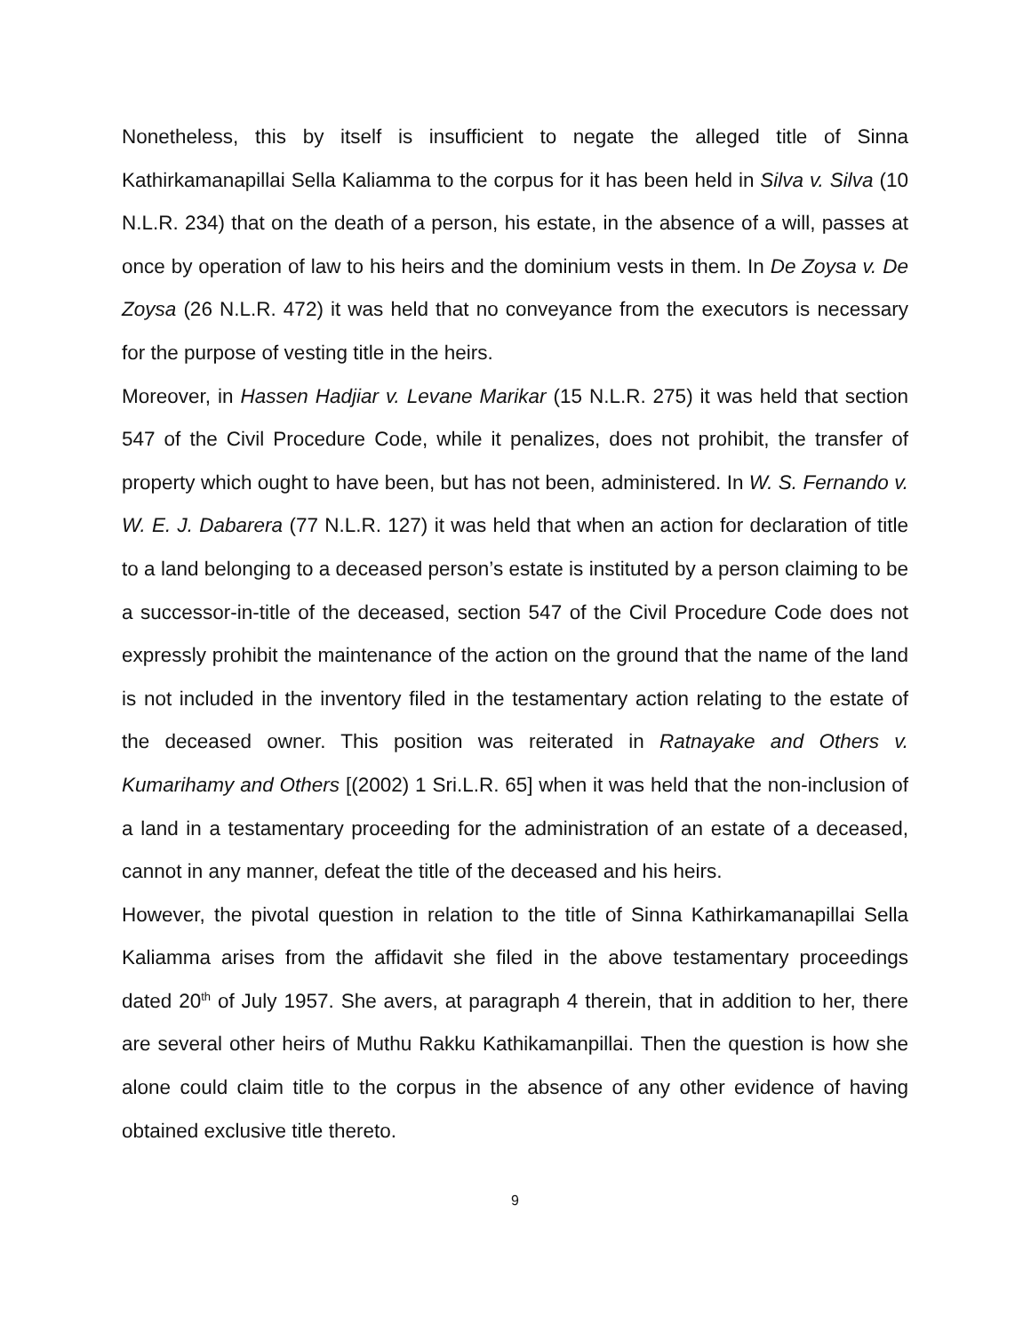Nonetheless, this by itself is insufficient to negate the alleged title of Sinna Kathirkamanapillai Sella Kaliamma to the corpus for it has been held in Silva v. Silva (10 N.L.R. 234) that on the death of a person, his estate, in the absence of a will, passes at once by operation of law to his heirs and the dominium vests in them. In De Zoysa v. De Zoysa (26 N.L.R. 472) it was held that no conveyance from the executors is necessary for the purpose of vesting title in the heirs.
Moreover, in Hassen Hadjiar v. Levane Marikar (15 N.L.R. 275) it was held that section 547 of the Civil Procedure Code, while it penalizes, does not prohibit, the transfer of property which ought to have been, but has not been, administered. In W. S. Fernando v. W. E. J. Dabarera (77 N.L.R. 127) it was held that when an action for declaration of title to a land belonging to a deceased person’s estate is instituted by a person claiming to be a successor-in-title of the deceased, section 547 of the Civil Procedure Code does not expressly prohibit the maintenance of the action on the ground that the name of the land is not included in the inventory filed in the testamentary action relating to the estate of the deceased owner. This position was reiterated in Ratnayake and Others v. Kumarihamy and Others [(2002) 1 Sri.L.R. 65] when it was held that the non-inclusion of a land in a testamentary proceeding for the administration of an estate of a deceased, cannot in any manner, defeat the title of the deceased and his heirs.
However, the pivotal question in relation to the title of Sinna Kathirkamanapillai Sella Kaliamma arises from the affidavit she filed in the above testamentary proceedings dated 20<sup>th</sup> of July 1957. She avers, at paragraph 4 therein, that in addition to her, there are several other heirs of Muthu Rakku Kathikamanpillai. Then the question is how she alone could claim title to the corpus in the absence of any other evidence of having obtained exclusive title thereto.
9